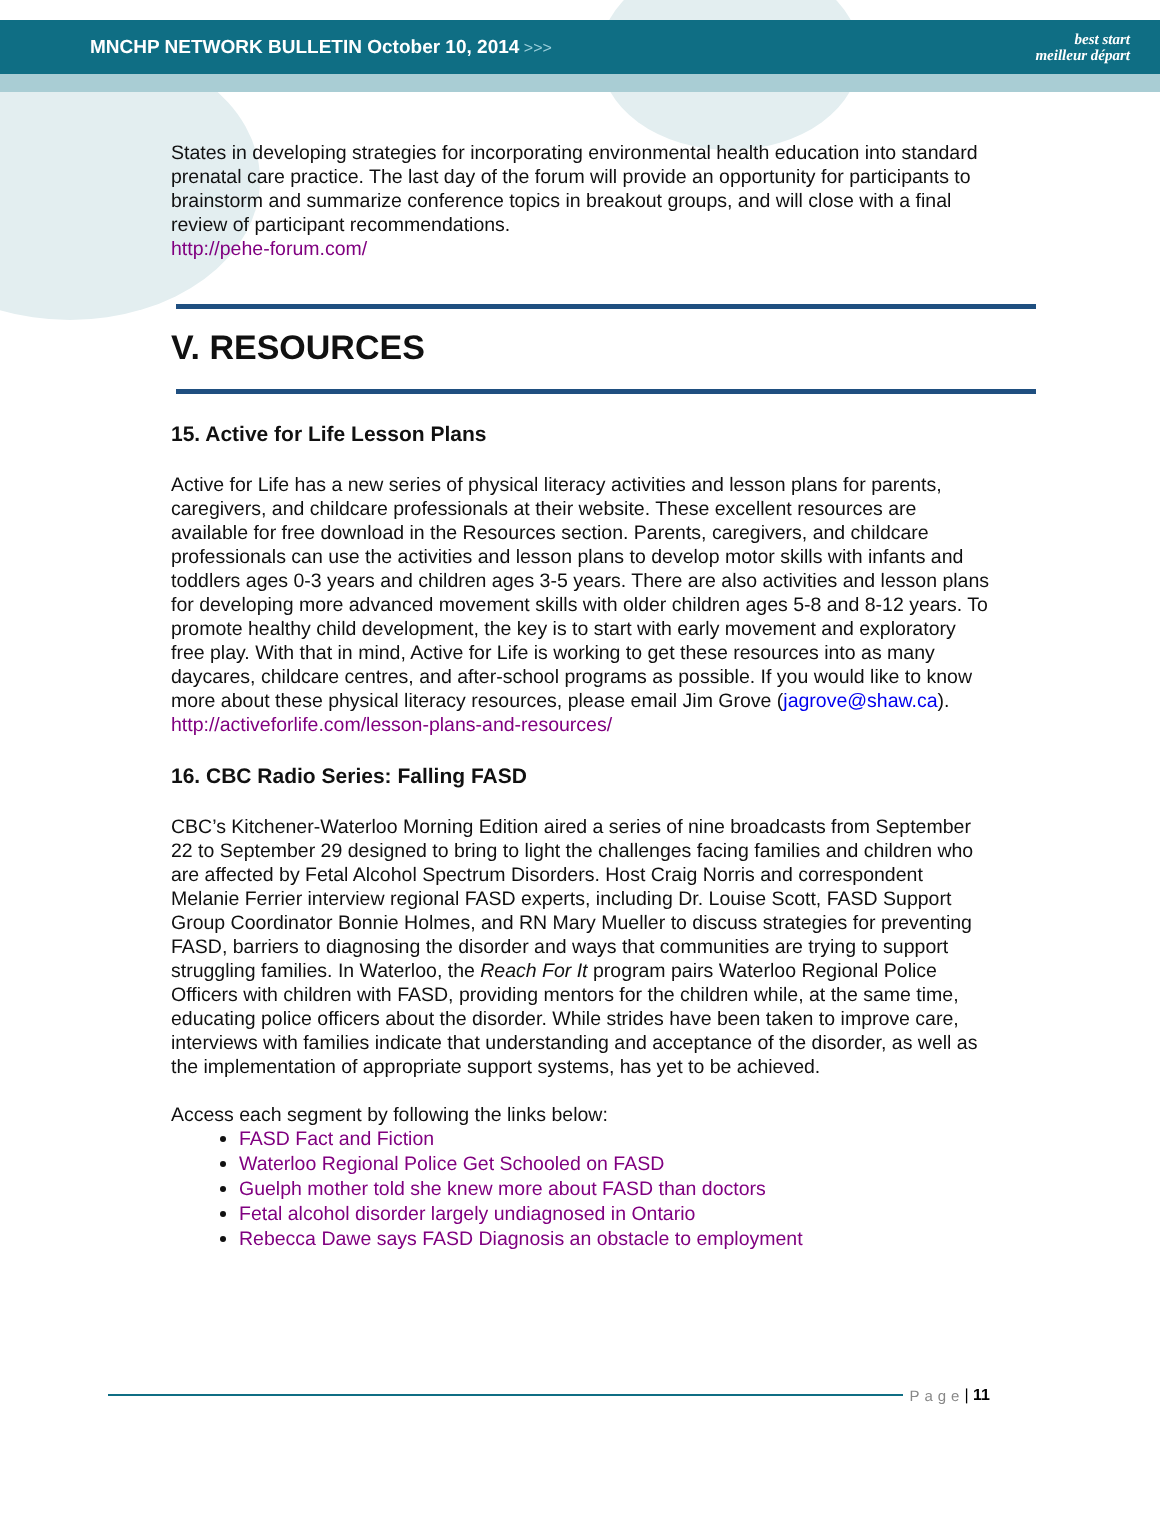MNCHP NETWORK BULLETIN October 10, 2014 >>>
best start
meilleur départ
States in developing strategies for incorporating environmental health education into standard prenatal care practice. The last day of the forum will provide an opportunity for participants to brainstorm and summarize conference topics in breakout groups, and will close with a final review of participant recommendations.
http://pehe-forum.com/
V. RESOURCES
15. Active for Life Lesson Plans
Active for Life has a new series of physical literacy activities and lesson plans for parents, caregivers, and childcare professionals at their website. These excellent resources are available for free download in the Resources section. Parents, caregivers, and childcare professionals can use the activities and lesson plans to develop motor skills with infants and toddlers ages 0-3 years and children ages 3-5 years. There are also activities and lesson plans for developing more advanced movement skills with older children ages 5-8 and 8-12 years. To promote healthy child development, the key is to start with early movement and exploratory free play. With that in mind, Active for Life is working to get these resources into as many daycares, childcare centres, and after-school programs as possible. If you would like to know more about these physical literacy resources, please email Jim Grove (jagrove@shaw.ca).
http://activeforlife.com/lesson-plans-and-resources/
16. CBC Radio Series: Falling FASD
CBC’s Kitchener-Waterloo Morning Edition aired a series of nine broadcasts from September 22 to September 29 designed to bring to light the challenges facing families and children who are affected by Fetal Alcohol Spectrum Disorders. Host Craig Norris and correspondent Melanie Ferrier interview regional FASD experts, including Dr. Louise Scott, FASD Support Group Coordinator Bonnie Holmes, and RN Mary Mueller to discuss strategies for preventing FASD, barriers to diagnosing the disorder and ways that communities are trying to support struggling families. In Waterloo, the Reach For It program pairs Waterloo Regional Police Officers with children with FASD, providing mentors for the children while, at the same time, educating police officers about the disorder. While strides have been taken to improve care, interviews with families indicate that understanding and acceptance of the disorder, as well as the implementation of appropriate support systems, has yet to be achieved.
Access each segment by following the links below:
FASD Fact and Fiction
Waterloo Regional Police Get Schooled on FASD
Guelph mother told she knew more about FASD than doctors
Fetal alcohol disorder largely undiagnosed in Ontario
Rebecca Dawe says FASD Diagnosis an obstacle to employment
Page | 11